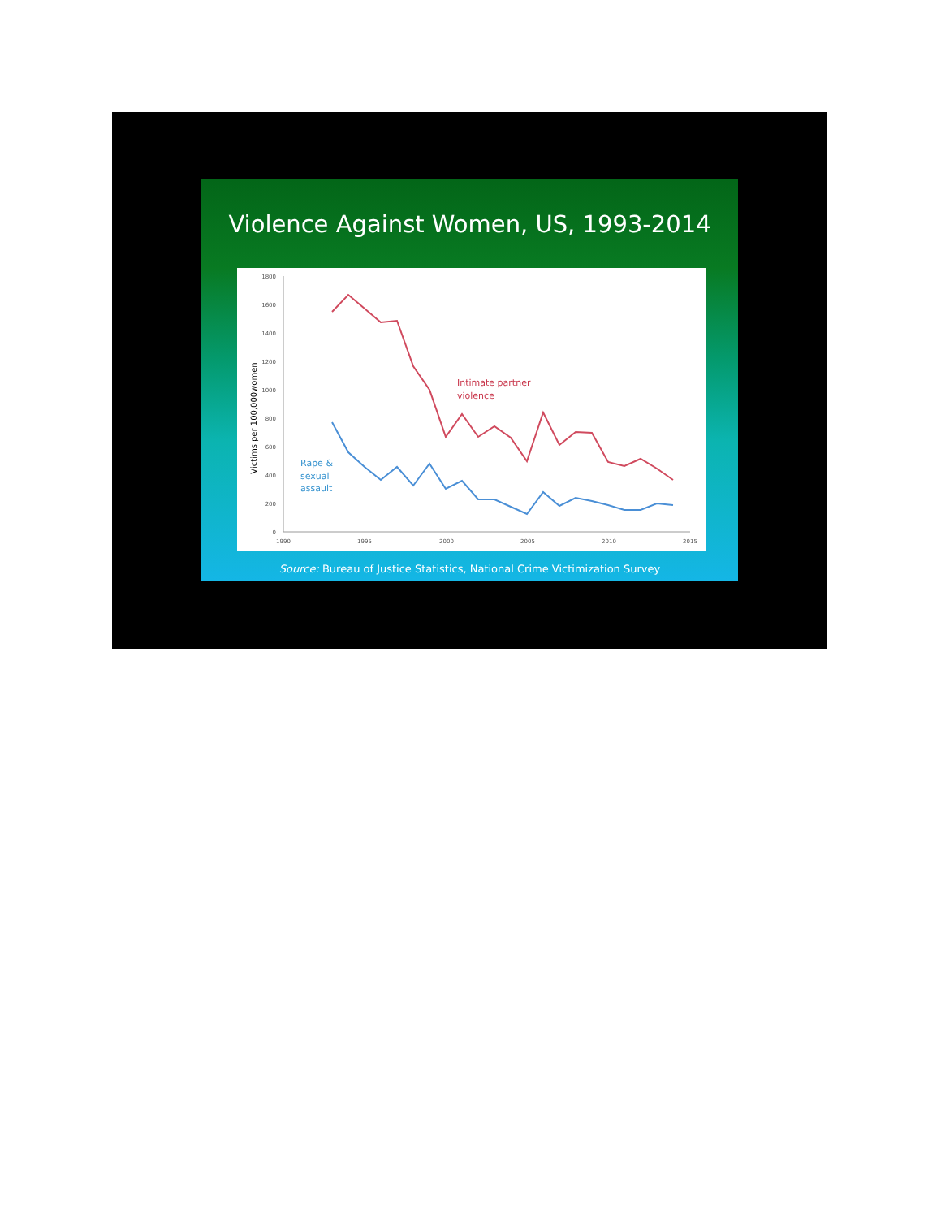Violence Against Women, US, 1993-2014
1800
1600
1400
1200
1000
800
600
400
200
0
1990
1995
2000
2005
2010
2015
Victims per 100,000women
Intimate partner
violence
Rape &
sexual
assault
Source: Bureau of Justice Statistics, National Crime Victimization Survey